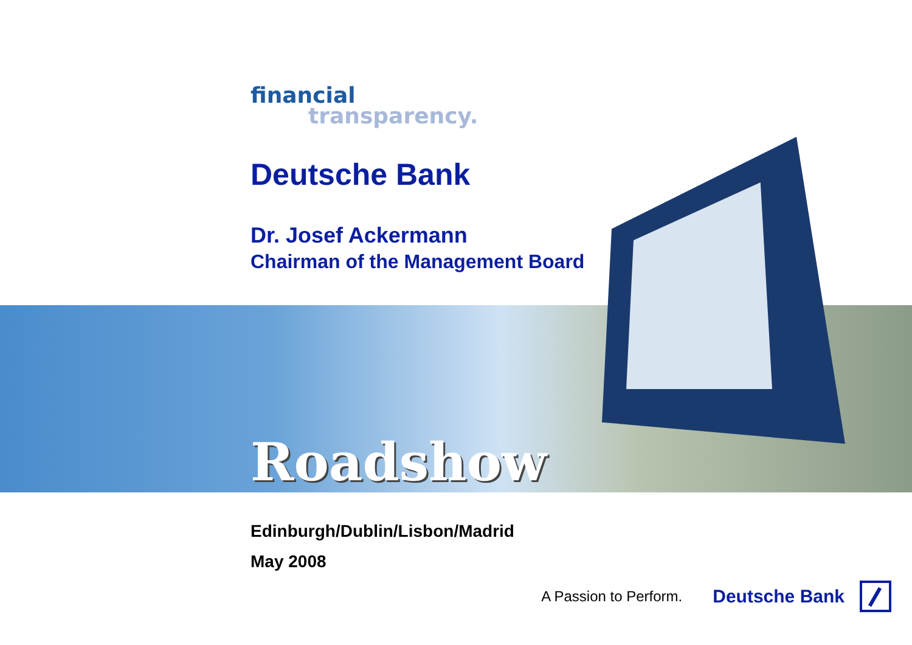financial
transparency.
Deutsche Bank
Dr. Josef Ackermann
Chairman of the Management Board
Roadshow
Edinburgh/Dublin/Lisbon/Madrid
May 2008
A Passion to Perform. Deutsche Bank